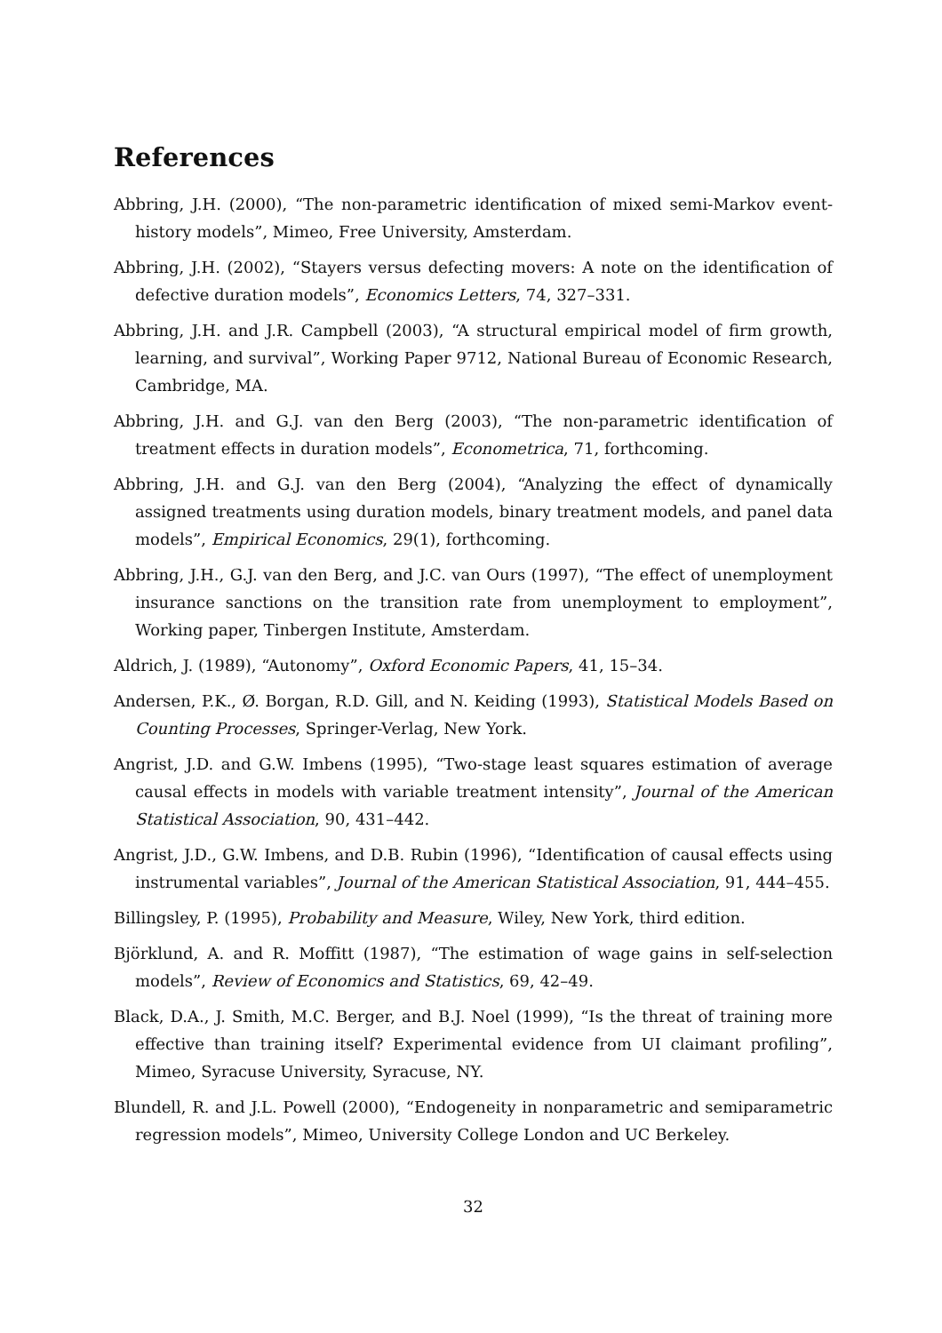References
Abbring, J.H. (2000), “The non-parametric identification of mixed semi-Markov event-history models”, Mimeo, Free University, Amsterdam.
Abbring, J.H. (2002), “Stayers versus defecting movers: A note on the identification of defective duration models”, Economics Letters, 74, 327–331.
Abbring, J.H. and J.R. Campbell (2003), “A structural empirical model of firm growth, learning, and survival”, Working Paper 9712, National Bureau of Economic Research, Cambridge, MA.
Abbring, J.H. and G.J. van den Berg (2003), “The non-parametric identification of treatment effects in duration models”, Econometrica, 71, forthcoming.
Abbring, J.H. and G.J. van den Berg (2004), “Analyzing the effect of dynamically assigned treatments using duration models, binary treatment models, and panel data models”, Empirical Economics, 29(1), forthcoming.
Abbring, J.H., G.J. van den Berg, and J.C. van Ours (1997), “The effect of unemployment insurance sanctions on the transition rate from unemployment to employment”, Working paper, Tinbergen Institute, Amsterdam.
Aldrich, J. (1989), “Autonomy”, Oxford Economic Papers, 41, 15–34.
Andersen, P.K., Ø. Borgan, R.D. Gill, and N. Keiding (1993), Statistical Models Based on Counting Processes, Springer-Verlag, New York.
Angrist, J.D. and G.W. Imbens (1995), “Two-stage least squares estimation of average causal effects in models with variable treatment intensity”, Journal of the American Statistical Association, 90, 431–442.
Angrist, J.D., G.W. Imbens, and D.B. Rubin (1996), “Identification of causal effects using instrumental variables”, Journal of the American Statistical Association, 91, 444–455.
Billingsley, P. (1995), Probability and Measure, Wiley, New York, third edition.
Björklund, A. and R. Moffitt (1987), “The estimation of wage gains in self-selection models”, Review of Economics and Statistics, 69, 42–49.
Black, D.A., J. Smith, M.C. Berger, and B.J. Noel (1999), “Is the threat of training more effective than training itself? Experimental evidence from UI claimant profiling”, Mimeo, Syracuse University, Syracuse, NY.
Blundell, R. and J.L. Powell (2000), “Endogeneity in nonparametric and semiparametric regression models”, Mimeo, University College London and UC Berkeley.
32